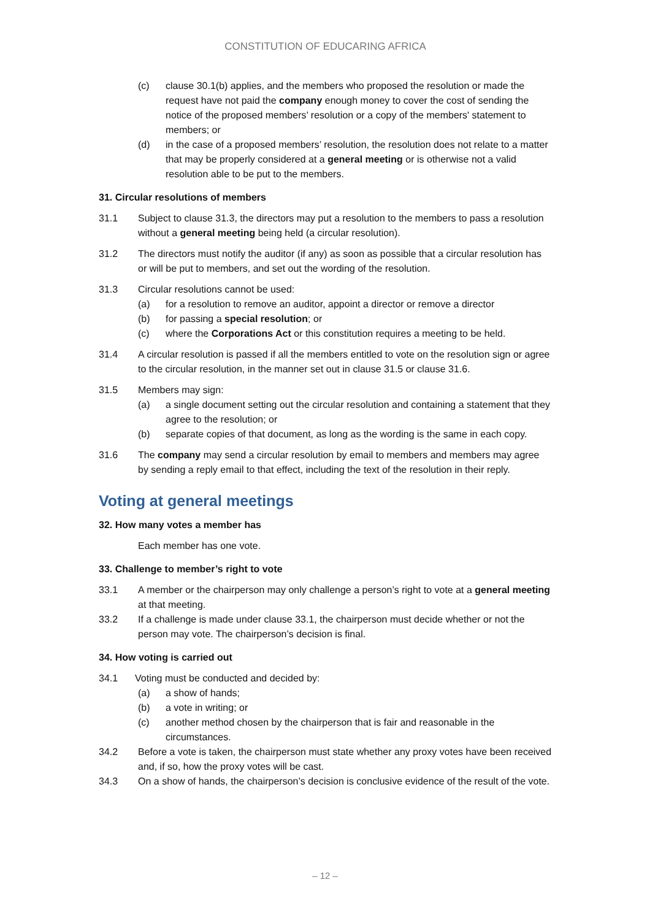CONSTITUTION OF EDUCARING AFRICA
(c) clause 30.1(b) applies, and the members who proposed the resolution or made the request have not paid the company enough money to cover the cost of sending the notice of the proposed members’ resolution or a copy of the members' statement to members; or
(d) in the case of a proposed members’ resolution, the resolution does not relate to a matter that may be properly considered at a general meeting or is otherwise not a valid resolution able to be put to the members.
31. Circular resolutions of members
31.1 Subject to clause 31.3, the directors may put a resolution to the members to pass a resolution without a general meeting being held (a circular resolution).
31.2 The directors must notify the auditor (if any) as soon as possible that a circular resolution has or will be put to members, and set out the wording of the resolution.
31.3 Circular resolutions cannot be used:
(a) for a resolution to remove an auditor, appoint a director or remove a director
(b) for passing a special resolution; or
(c) where the Corporations Act or this constitution requires a meeting to be held.
31.4 A circular resolution is passed if all the members entitled to vote on the resolution sign or agree to the circular resolution, in the manner set out in clause 31.5 or clause 31.6.
31.5 Members may sign:
(a) a single document setting out the circular resolution and containing a statement that they agree to the resolution; or
(b) separate copies of that document, as long as the wording is the same in each copy.
31.6 The company may send a circular resolution by email to members and members may agree by sending a reply email to that effect, including the text of the resolution in their reply.
Voting at general meetings
32. How many votes a member has
Each member has one vote.
33. Challenge to member’s right to vote
33.1 A member or the chairperson may only challenge a person’s right to vote at a general meeting at that meeting.
33.2 If a challenge is made under clause 33.1, the chairperson must decide whether or not the person may vote. The chairperson’s decision is final.
34. How voting is carried out
34.1 Voting must be conducted and decided by:
(a) a show of hands;
(b) a vote in writing; or
(c) another method chosen by the chairperson that is fair and reasonable in the circumstances.
34.2 Before a vote is taken, the chairperson must state whether any proxy votes have been received and, if so, how the proxy votes will be cast.
34.3 On a show of hands, the chairperson’s decision is conclusive evidence of the result of the vote.
– 12 –